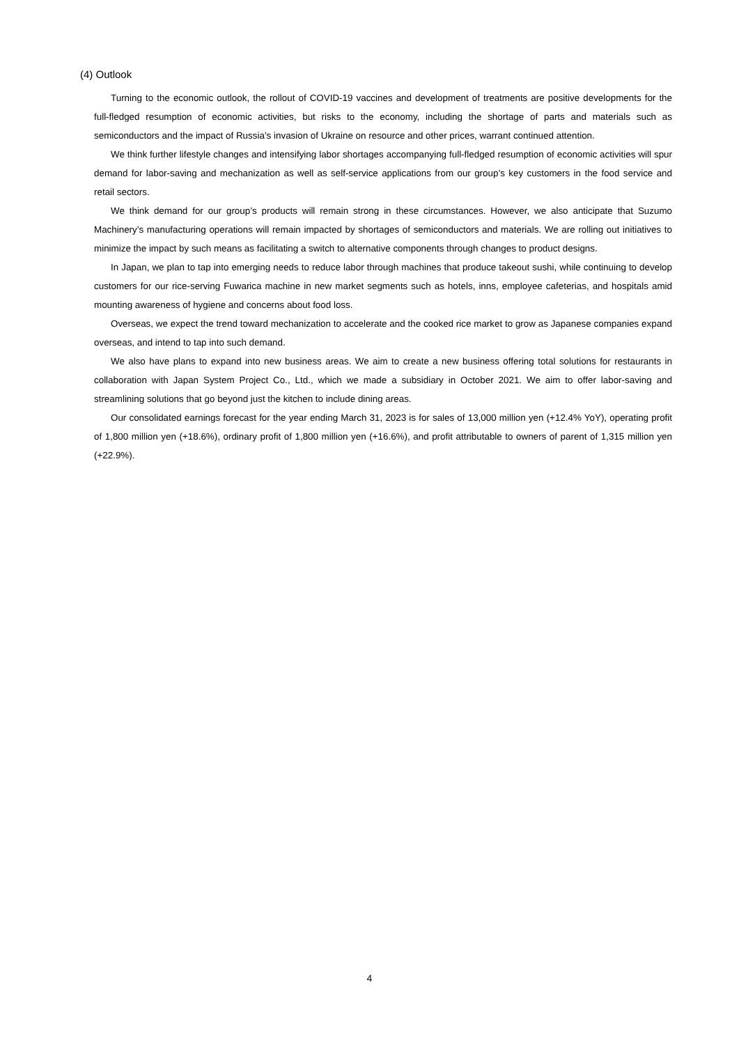(4) Outlook
Turning to the economic outlook, the rollout of COVID-19 vaccines and development of treatments are positive developments for the full-fledged resumption of economic activities, but risks to the economy, including the shortage of parts and materials such as semiconductors and the impact of Russia’s invasion of Ukraine on resource and other prices, warrant continued attention.
We think further lifestyle changes and intensifying labor shortages accompanying full-fledged resumption of economic activities will spur demand for labor-saving and mechanization as well as self-service applications from our group’s key customers in the food service and retail sectors.
We think demand for our group’s products will remain strong in these circumstances. However, we also anticipate that Suzumo Machinery’s manufacturing operations will remain impacted by shortages of semiconductors and materials. We are rolling out initiatives to minimize the impact by such means as facilitating a switch to alternative components through changes to product designs.
In Japan, we plan to tap into emerging needs to reduce labor through machines that produce takeout sushi, while continuing to develop customers for our rice-serving Fuwarica machine in new market segments such as hotels, inns, employee cafeterias, and hospitals amid mounting awareness of hygiene and concerns about food loss.
Overseas, we expect the trend toward mechanization to accelerate and the cooked rice market to grow as Japanese companies expand overseas, and intend to tap into such demand.
We also have plans to expand into new business areas. We aim to create a new business offering total solutions for restaurants in collaboration with Japan System Project Co., Ltd., which we made a subsidiary in October 2021. We aim to offer labor-saving and streamlining solutions that go beyond just the kitchen to include dining areas.
Our consolidated earnings forecast for the year ending March 31, 2023 is for sales of 13,000 million yen (+12.4% YoY), operating profit of 1,800 million yen (+18.6%), ordinary profit of 1,800 million yen (+16.6%), and profit attributable to owners of parent of 1,315 million yen (+22.9%).
4